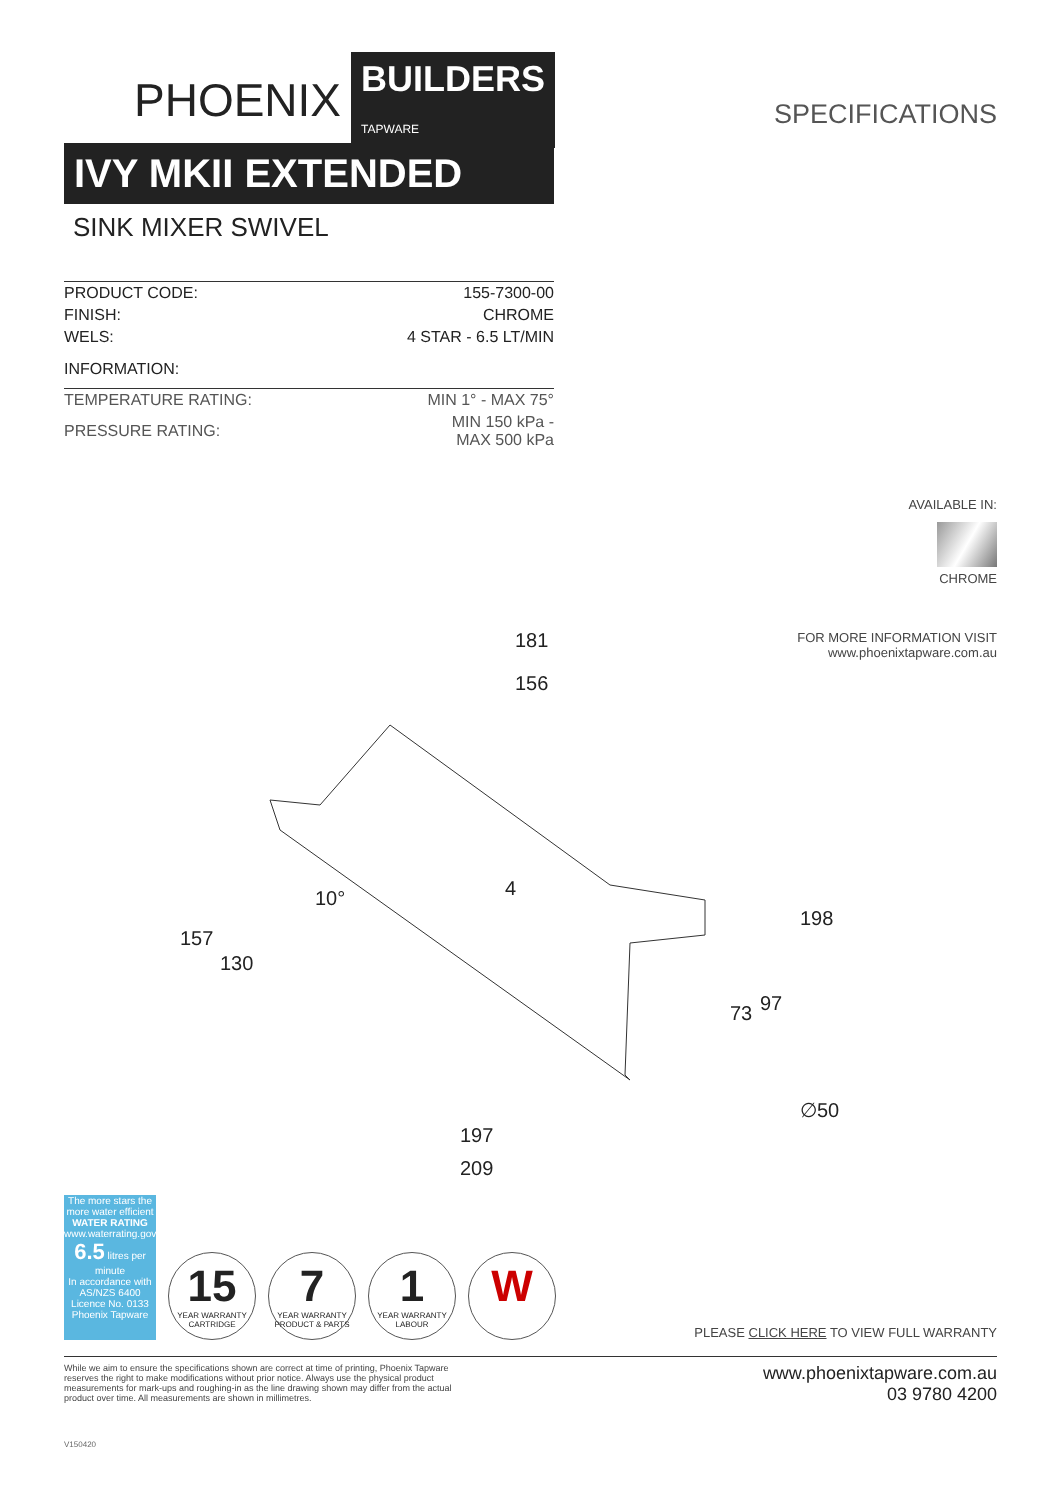PHOENIX BUILDERS
TAPWARE
SPECIFICATIONS
IVY MKII EXTENDED
SINK MIXER SWIVEL
| PRODUCT CODE: | 155-7300-00 |
| FINISH: | CHROME |
| WELS: | 4 STAR - 6.5 LT/MIN |
| INFORMATION: | |
| TEMPERATURE RATING: | MIN 1° - MAX 75° |
| PRESSURE RATING: | MIN 150 kPa - MAX 500 kPa |
AVAILABLE IN:
CHROME
FOR MORE INFORMATION VISIT
www.phoenixtapware.com.au
181
156
197
209
∅50
157
130
198
97
73
10°
4
The more stars the more water efficient
WATER RATING
www.waterrating.gov.au
6.5 litres per minute
In accordance with AS/NZS 6400
Licence No. 0133
Phoenix Tapware
15
YEAR WARRANTY
CARTRIDGE
7
YEAR WARRANTY
PRODUCT & PARTS
1
YEAR WARRANTY
LABOUR
W
PLEASE CLICK HERE TO VIEW FULL WARRANTY
While we aim to ensure the specifications shown are correct at time of printing, Phoenix Tapware reserves the right to make modifications without prior notice. Always use the physical product measurements for mark-ups and roughing-in as the line drawing shown may differ from the actual product over time. All measurements are shown in millimetres.
www.phoenixtapware.com.au
03 9780 4200
V150420